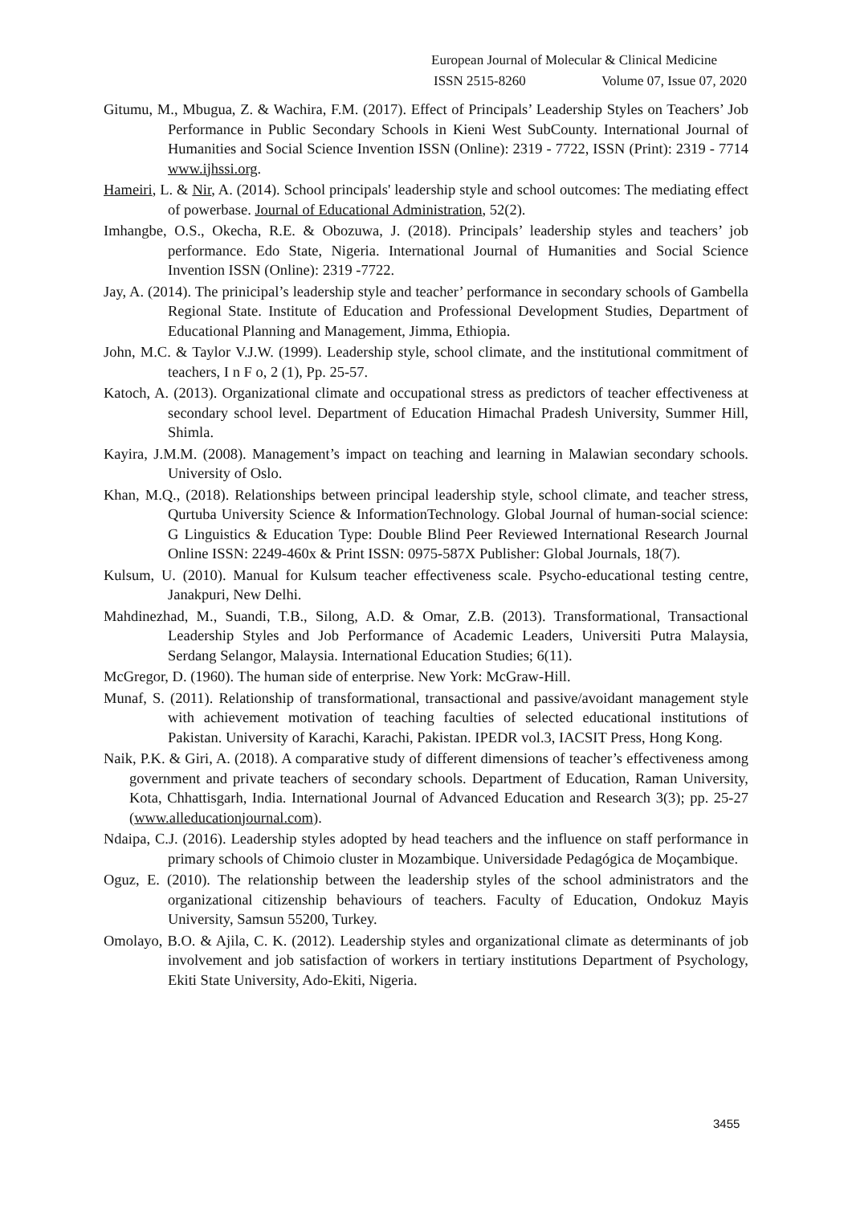European Journal of Molecular & Clinical Medicine
ISSN 2515-8260 Volume 07, Issue 07, 2020
Gitumu, M., Mbugua, Z. & Wachira, F.M. (2017). Effect of Principals’ Leadership Styles on Teachers’ Job Performance in Public Secondary Schools in Kieni West SubCounty. International Journal of Humanities and Social Science Invention ISSN (Online): 2319 - 7722, ISSN (Print): 2319 - 7714 www.ijhssi.org.
Hameiri, L. & Nir, A. (2014). School principals' leadership style and school outcomes: The mediating effect of powerbase. Journal of Educational Administration, 52(2).
Imhangbe, O.S., Okecha, R.E. & Obozuwa, J. (2018). Principals’ leadership styles and teachers’ job performance. Edo State, Nigeria. International Journal of Humanities and Social Science Invention ISSN (Online): 2319 -7722.
Jay, A. (2014). The prinicipal’s leadership style and teacher’ performance in secondary schools of Gambella Regional State. Institute of Education and Professional Development Studies, Department of Educational Planning and Management, Jimma, Ethiopia.
John, M.C. & Taylor V.J.W. (1999). Leadership style, school climate, and the institutional commitment of teachers, I n F o, 2 (1), Pp. 25-57.
Katoch, A. (2013). Organizational climate and occupational stress as predictors of teacher effectiveness at secondary school level. Department of Education Himachal Pradesh University, Summer Hill, Shimla.
Kayira, J.M.M. (2008). Management’s impact on teaching and learning in Malawian secondary schools. University of Oslo.
Khan, M.Q., (2018). Relationships between principal leadership style, school climate, and teacher stress, Qurtuba University Science & InformationTechnology. Global Journal of human-social science: G Linguistics & Education Type: Double Blind Peer Reviewed International Research Journal Online ISSN: 2249-460x & Print ISSN: 0975-587X Publisher: Global Journals, 18(7).
Kulsum, U. (2010). Manual for Kulsum teacher effectiveness scale. Psycho-educational testing centre, Janakpuri, New Delhi.
Mahdinezhad, M., Suandi, T.B., Silong, A.D. & Omar, Z.B. (2013). Transformational, Transactional Leadership Styles and Job Performance of Academic Leaders, Universiti Putra Malaysia, Serdang Selangor, Malaysia. International Education Studies; 6(11).
McGregor, D. (1960). The human side of enterprise. New York: McGraw-Hill.
Munaf, S. (2011). Relationship of transformational, transactional and passive/avoidant management style with achievement motivation of teaching faculties of selected educational institutions of Pakistan. University of Karachi, Karachi, Pakistan. IPEDR vol.3, IACSIT Press, Hong Kong.
Naik, P.K. & Giri, A. (2018). A comparative study of different dimensions of teacher’s effectiveness among government and private teachers of secondary schools. Department of Education, Raman University, Kota, Chhattisgarh, India. International Journal of Advanced Education and Research 3(3); pp. 25-27 (www.alleducationjournal.com).
Ndaipa, C.J. (2016). Leadership styles adopted by head teachers and the influence on staff performance in primary schools of Chimoio cluster in Mozambique. Universidade Pedagógica de Moçambique.
Oguz, E. (2010). The relationship between the leadership styles of the school administrators and the organizational citizenship behaviours of teachers. Faculty of Education, Ondokuz Mayis University, Samsun 55200, Turkey.
Omolayo, B.O. & Ajila, C. K. (2012). Leadership styles and organizational climate as determinants of job involvement and job satisfaction of workers in tertiary institutions Department of Psychology, Ekiti State University, Ado-Ekiti, Nigeria.
3455